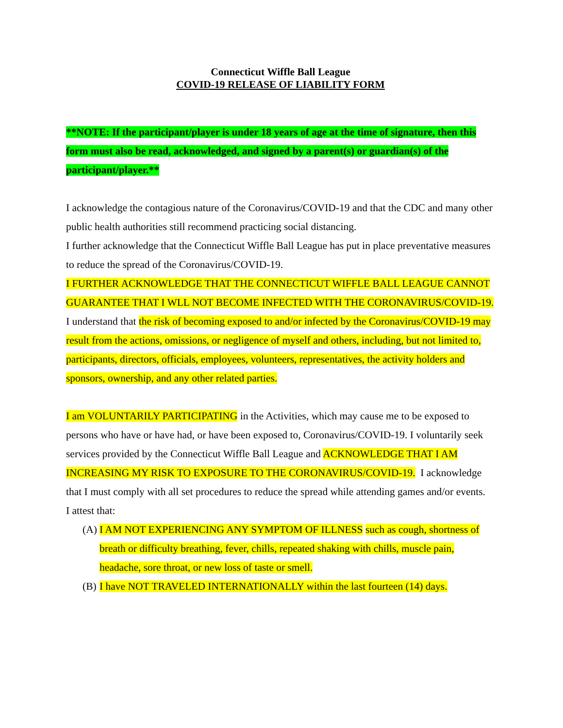Connecticut Wiffle Ball League
COVID-19 RELEASE OF LIABILITY FORM
**NOTE: If the participant/player is under 18 years of age at the time of signature, then this form must also be read, acknowledged, and signed by a parent(s) or guardian(s) of the participant/player.**
I acknowledge the contagious nature of the Coronavirus/COVID-19 and that the CDC and many other public health authorities still recommend practicing social distancing.
I further acknowledge that the Connecticut Wiffle Ball League has put in place preventative measures to reduce the spread of the Coronavirus/COVID-19.
I FURTHER ACKNOWLEDGE THAT THE CONNECTICUT WIFFLE BALL LEAGUE CANNOT GUARANTEE THAT I WLL NOT BECOME INFECTED WITH THE CORONAVIRUS/COVID-19. I understand that the risk of becoming exposed to and/or infected by the Coronavirus/COVID-19 may result from the actions, omissions, or negligence of myself and others, including, but not limited to, participants, directors, officials, employees, volunteers, representatives, the activity holders and sponsors, ownership, and any other related parties.
I am VOLUNTARILY PARTICIPATING in the Activities, which may cause me to be exposed to persons who have or have had, or have been exposed to, Coronavirus/COVID-19. I voluntarily seek services provided by the Connecticut Wiffle Ball League and ACKNOWLEDGE THAT I AM INCREASING MY RISK TO EXPOSURE TO THE CORONAVIRUS/COVID-19. I acknowledge that I must comply with all set procedures to reduce the spread while attending games and/or events.
I attest that:
(A) I AM NOT EXPERIENCING ANY SYMPTOM OF ILLNESS such as cough, shortness of breath or difficulty breathing, fever, chills, repeated shaking with chills, muscle pain, headache, sore throat, or new loss of taste or smell.
(B) I have NOT TRAVELED INTERNATIONALLY within the last fourteen (14) days.